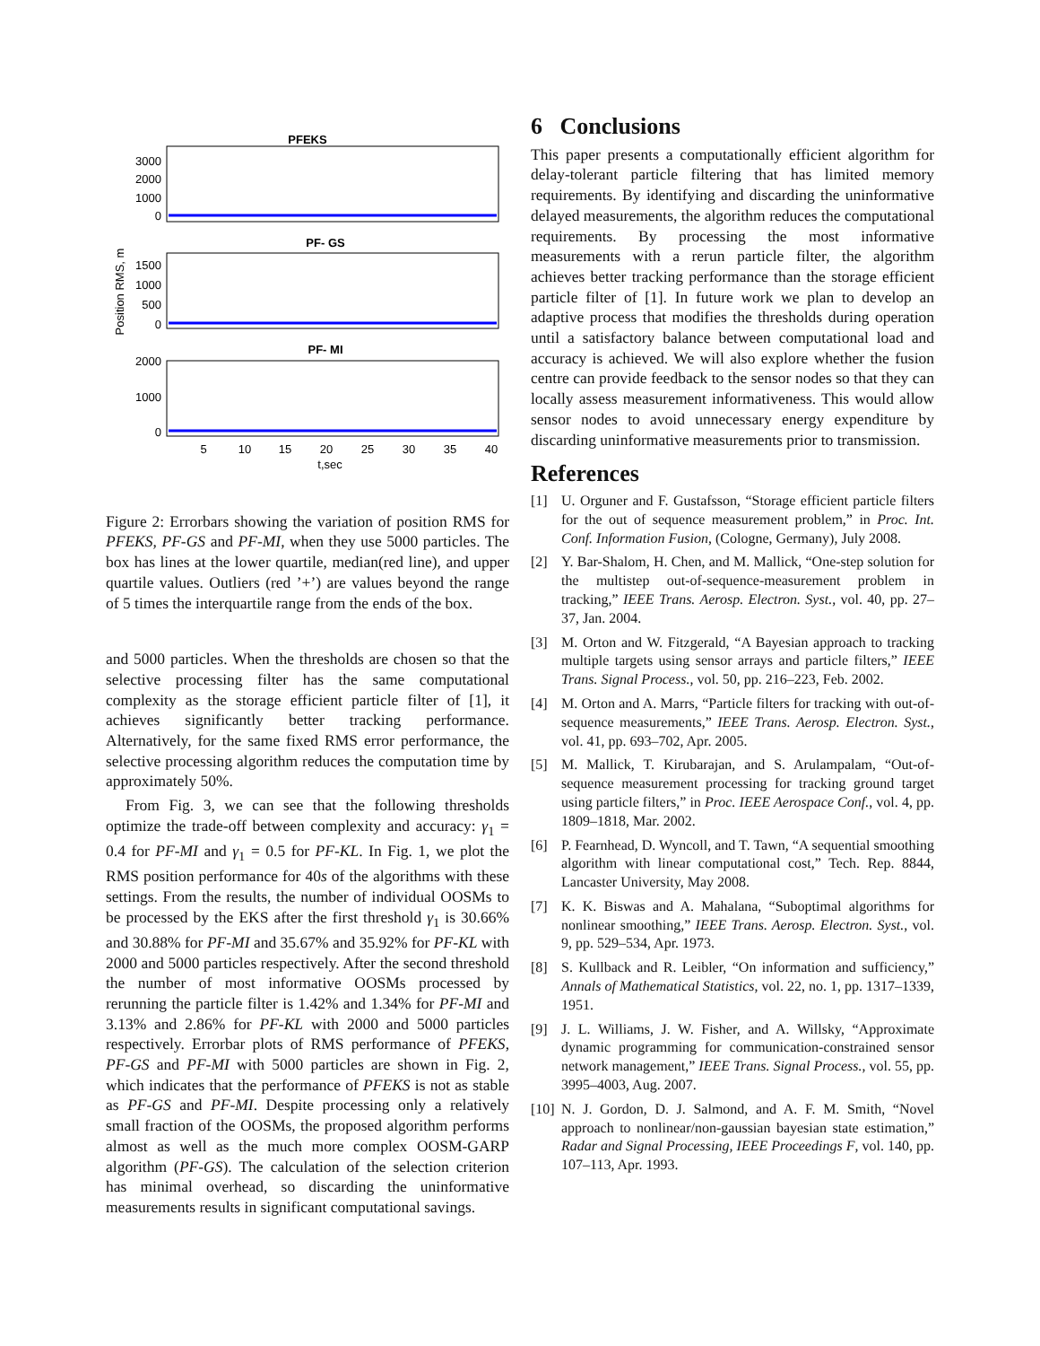PFEKS
3000
2000
1000
0
PF- GS
1500
1000
500
0
PF- MI
2000
1000
0
5
10
15
20
25
30
35
40
t,sec
Position RMS, m
Figure 2: Errorbars showing the variation of position RMS for PFEKS, PF-GS and PF-MI, when they use 5000 particles. The box has lines at the lower quartile, median(red line), and upper quartile values. Outliers (red ’+’) are values beyond the range of 5 times the interquartile range from the ends of the box.
and 5000 particles. When the thresholds are chosen so that the selective processing filter has the same computational complexity as the storage efficient particle filter of [1], it achieves significantly better tracking performance. Alternatively, for the same fixed RMS error performance, the selective processing algorithm reduces the computation time by approximately 50%.
From Fig. 3, we can see that the following thresholds optimize the trade-off between complexity and accuracy: γ<sub>1</sub> = 0.4 for PF-MI and γ<sub>1</sub> = 0.5 for PF-KL. In Fig. 1, we plot the RMS position performance for 40s of the algorithms with these settings. From the results, the number of individual OOSMs to be processed by the EKS after the first threshold γ<sub>1</sub> is 30.66% and 30.88% for PF-MI and 35.67% and 35.92% for PF-KL with 2000 and 5000 particles respectively. After the second threshold the number of most informative OOSMs processed by rerunning the particle filter is 1.42% and 1.34% for PF-MI and 3.13% and 2.86% for PF-KL with 2000 and 5000 particles respectively. Errorbar plots of RMS performance of PFEKS, PF-GS and PF-MI with 5000 particles are shown in Fig. 2, which indicates that the performance of PFEKS is not as stable as PF-GS and PF-MI. Despite processing only a relatively small fraction of the OOSMs, the proposed algorithm performs almost as well as the much more complex OOSM-GARP algorithm (PF-GS). The calculation of the selection criterion has minimal overhead, so discarding the uninformative measurements results in significant computational savings.
6 Conclusions
This paper presents a computationally efficient algorithm for delay-tolerant particle filtering that has limited memory requirements. By identifying and discarding the uninformative delayed measurements, the algorithm reduces the computational requirements. By processing the most informative measurements with a rerun particle filter, the algorithm achieves better tracking performance than the storage efficient particle filter of [1]. In future work we plan to develop an adaptive process that modifies the thresholds during operation until a satisfactory balance between computational load and accuracy is achieved. We will also explore whether the fusion centre can provide feedback to the sensor nodes so that they can locally assess measurement informativeness. This would allow sensor nodes to avoid unnecessary energy expenditure by discarding uninformative measurements prior to transmission.
References
[1] U. Orguner and F. Gustafsson, “Storage efficient particle filters for the out of sequence measurement problem,” in Proc. Int. Conf. Information Fusion, (Cologne, Germany), July 2008.
[2] Y. Bar-Shalom, H. Chen, and M. Mallick, “One-step solution for the multistep out-of-sequence-measurement problem in tracking,” IEEE Trans. Aerosp. Electron. Syst., vol. 40, pp. 27–37, Jan. 2004.
[3] M. Orton and W. Fitzgerald, “A Bayesian approach to tracking multiple targets using sensor arrays and particle filters,” IEEE Trans. Signal Process., vol. 50, pp. 216–223, Feb. 2002.
[4] M. Orton and A. Marrs, “Particle filters for tracking with out-of-sequence measurements,” IEEE Trans. Aerosp. Electron. Syst., vol. 41, pp. 693–702, Apr. 2005.
[5] M. Mallick, T. Kirubarajan, and S. Arulampalam, “Out-of-sequence measurement processing for tracking ground target using particle filters,” in Proc. IEEE Aerospace Conf., vol. 4, pp. 1809–1818, Mar. 2002.
[6] P. Fearnhead, D. Wyncoll, and T. Tawn, “A sequential smoothing algorithm with linear computational cost,” Tech. Rep. 8844, Lancaster University, May 2008.
[7] K. K. Biswas and A. Mahalana, “Suboptimal algorithms for nonlinear smoothing,” IEEE Trans. Aerosp. Electron. Syst., vol. 9, pp. 529–534, Apr. 1973.
[8] S. Kullback and R. Leibler, “On information and sufficiency,” Annals of Mathematical Statistics, vol. 22, no. 1, pp. 1317–1339, 1951.
[9] J. L. Williams, J. W. Fisher, and A. Willsky, “Approximate dynamic programming for communication-constrained sensor network management,” IEEE Trans. Signal Process., vol. 55, pp. 3995–4003, Aug. 2007.
[10] N. J. Gordon, D. J. Salmond, and A. F. M. Smith, “Novel approach to nonlinear/non-gaussian bayesian state estimation,” Radar and Signal Processing, IEEE Proceedings F, vol. 140, pp. 107–113, Apr. 1993.